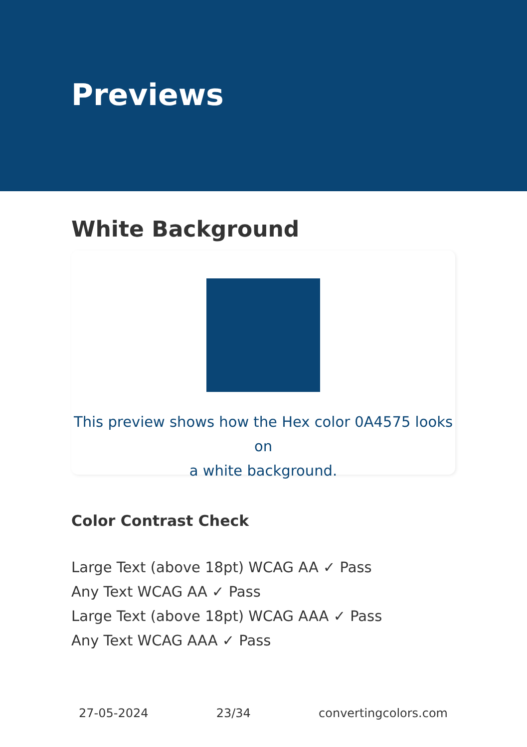Previews
White Background
This preview shows how the Hex color 0A4575 looks on
a white background.
Color Contrast Check
Large Text (above 18pt) WCAG AA ✓ Pass
Any Text WCAG AA ✓ Pass
Large Text (above 18pt) WCAG AAA ✓ Pass
Any Text WCAG AAA ✓ Pass
27-05-2024 23/34 convertingcolors.com